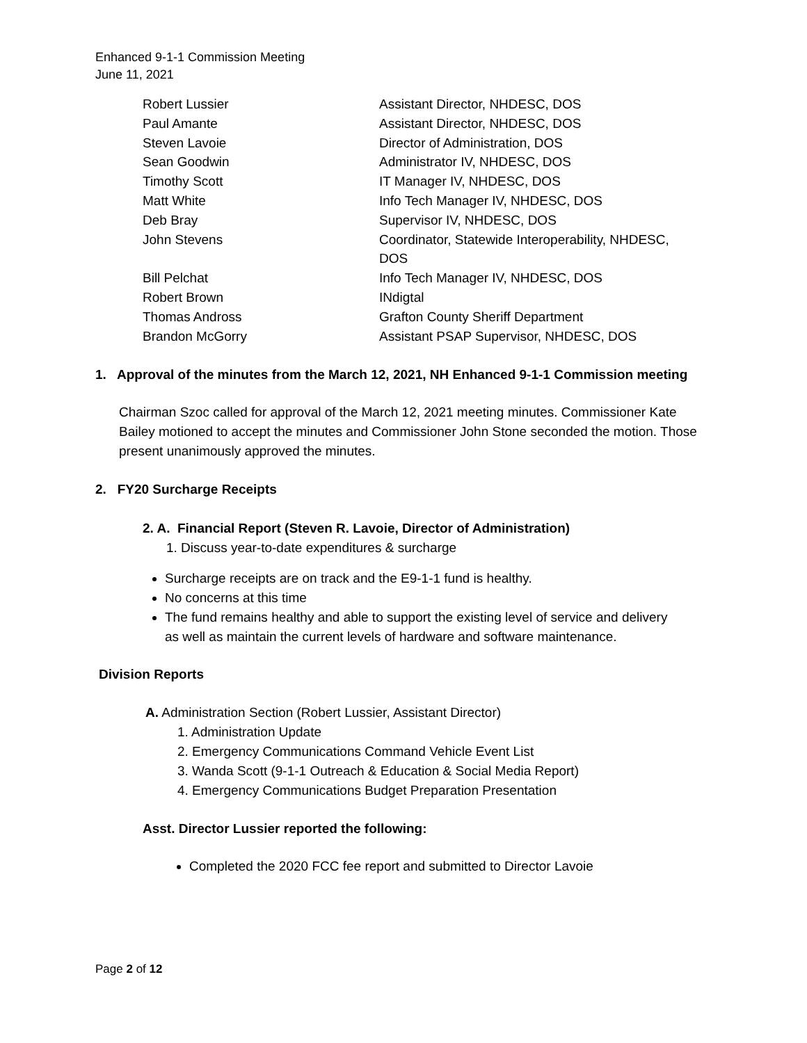Enhanced 9-1-1 Commission Meeting
June 11, 2021
| Robert Lussier | Assistant Director, NHDESC, DOS |
| Paul Amante | Assistant Director, NHDESC, DOS |
| Steven Lavoie | Director of Administration, DOS |
| Sean Goodwin | Administrator IV, NHDESC, DOS |
| Timothy Scott | IT Manager IV, NHDESC, DOS |
| Matt White | Info Tech Manager IV, NHDESC, DOS |
| Deb Bray | Supervisor IV, NHDESC, DOS |
| John Stevens | Coordinator, Statewide Interoperability, NHDESC, DOS |
| Bill Pelchat | Info Tech Manager IV, NHDESC, DOS |
| Robert Brown | INdigtal |
| Thomas Andross | Grafton County Sheriff Department |
| Brandon McGorry | Assistant PSAP Supervisor, NHDESC, DOS |
1. Approval of the minutes from the March 12, 2021, NH Enhanced 9-1-1 Commission meeting
Chairman Szoc called for approval of the March 12, 2021 meeting minutes. Commissioner Kate Bailey motioned to accept the minutes and Commissioner John Stone seconded the motion. Those present unanimously approved the minutes.
2. FY20 Surcharge Receipts
2. A. Financial Report (Steven R. Lavoie, Director of Administration)
1. Discuss year-to-date expenditures & surcharge
Surcharge receipts are on track and the E9-1-1 fund is healthy.
No concerns at this time
The fund remains healthy and able to support the existing level of service and delivery as well as maintain the current levels of hardware and software maintenance.
Division Reports
A. Administration Section (Robert Lussier, Assistant Director)
1. Administration Update
2. Emergency Communications Command Vehicle Event List
3. Wanda Scott (9-1-1 Outreach & Education & Social Media Report)
4. Emergency Communications Budget Preparation Presentation
Asst. Director Lussier reported the following:
Completed the 2020 FCC fee report and submitted to Director Lavoie
Page 2 of 12